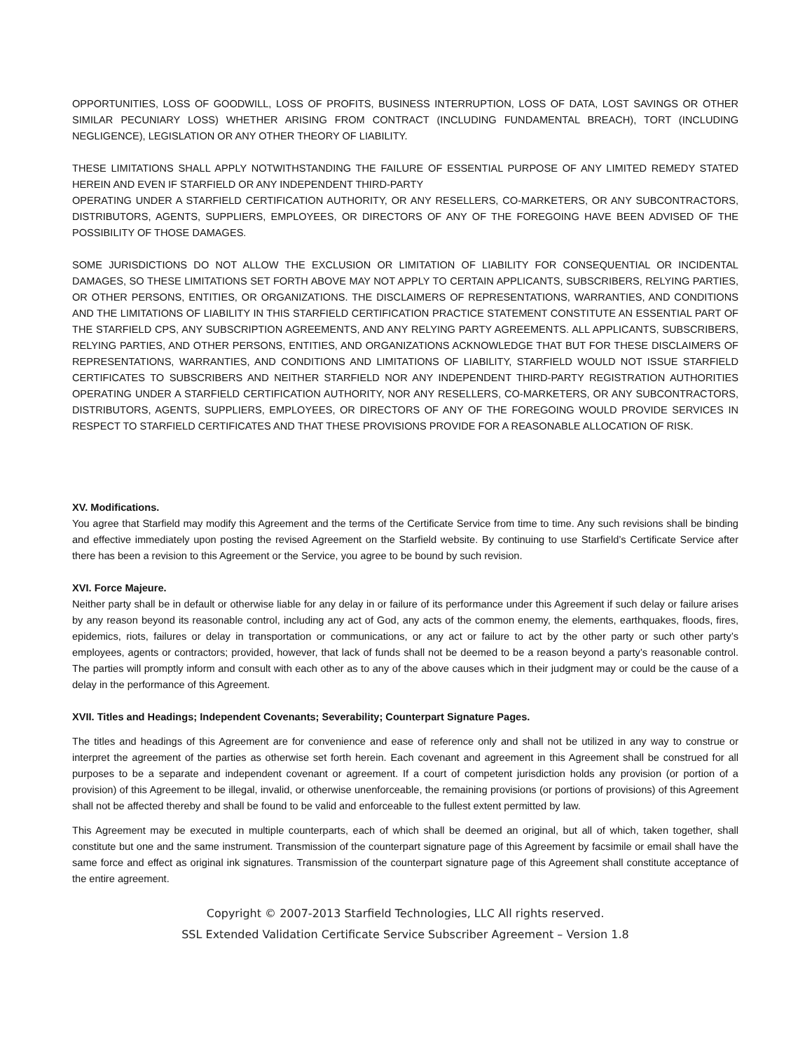OPPORTUNITIES, LOSS OF GOODWILL, LOSS OF PROFITS, BUSINESS INTERRUPTION, LOSS OF DATA, LOST SAVINGS OR OTHER SIMILAR PECUNIARY LOSS) WHETHER ARISING FROM CONTRACT (INCLUDING FUNDAMENTAL BREACH), TORT (INCLUDING NEGLIGENCE), LEGISLATION OR ANY OTHER THEORY OF LIABILITY.
THESE LIMITATIONS SHALL APPLY NOTWITHSTANDING THE FAILURE OF ESSENTIAL PURPOSE OF ANY LIMITED REMEDY STATED HEREIN AND EVEN IF STARFIELD OR ANY INDEPENDENT THIRD-PARTY
OPERATING UNDER A STARFIELD CERTIFICATION AUTHORITY, OR ANY RESELLERS, CO-MARKETERS, OR ANY SUBCONTRACTORS, DISTRIBUTORS, AGENTS, SUPPLIERS, EMPLOYEES, OR DIRECTORS OF ANY OF THE FOREGOING HAVE BEEN ADVISED OF THE POSSIBILITY OF THOSE DAMAGES.
SOME JURISDICTIONS DO NOT ALLOW THE EXCLUSION OR LIMITATION OF LIABILITY FOR CONSEQUENTIAL OR INCIDENTAL DAMAGES, SO THESE LIMITATIONS SET FORTH ABOVE MAY NOT APPLY TO CERTAIN APPLICANTS, SUBSCRIBERS, RELYING PARTIES, OR OTHER PERSONS, ENTITIES, OR ORGANIZATIONS. THE DISCLAIMERS OF REPRESENTATIONS, WARRANTIES, AND CONDITIONS AND THE LIMITATIONS OF LIABILITY IN THIS STARFIELD CERTIFICATION PRACTICE STATEMENT CONSTITUTE AN ESSENTIAL PART OF THE STARFIELD CPS, ANY SUBSCRIPTION AGREEMENTS, AND ANY RELYING PARTY AGREEMENTS. ALL APPLICANTS, SUBSCRIBERS, RELYING PARTIES, AND OTHER PERSONS, ENTITIES, AND ORGANIZATIONS ACKNOWLEDGE THAT BUT FOR THESE DISCLAIMERS OF REPRESENTATIONS, WARRANTIES, AND CONDITIONS AND LIMITATIONS OF LIABILITY, STARFIELD WOULD NOT ISSUE STARFIELD CERTIFICATES TO SUBSCRIBERS AND NEITHER STARFIELD NOR ANY INDEPENDENT THIRD-PARTY REGISTRATION AUTHORITIES OPERATING UNDER A STARFIELD CERTIFICATION AUTHORITY, NOR ANY RESELLERS, CO-MARKETERS, OR ANY SUBCONTRACTORS, DISTRIBUTORS, AGENTS, SUPPLIERS, EMPLOYEES, OR DIRECTORS OF ANY OF THE FOREGOING WOULD PROVIDE SERVICES IN RESPECT TO STARFIELD CERTIFICATES AND THAT THESE PROVISIONS PROVIDE FOR A REASONABLE ALLOCATION OF RISK.
XV. Modifications.
You agree that Starfield may modify this Agreement and the terms of the Certificate Service from time to time. Any such revisions shall be binding and effective immediately upon posting the revised Agreement on the Starfield website. By continuing to use Starfield’s Certificate Service after there has been a revision to this Agreement or the Service, you agree to be bound by such revision.
XVI. Force Majeure.
Neither party shall be in default or otherwise liable for any delay in or failure of its performance under this Agreement if such delay or failure arises by any reason beyond its reasonable control, including any act of God, any acts of the common enemy, the elements, earthquakes, floods, fires, epidemics, riots, failures or delay in transportation or communications, or any act or failure to act by the other party or such other party’s employees, agents or contractors; provided, however, that lack of funds shall not be deemed to be a reason beyond a party’s reasonable control. The parties will promptly inform and consult with each other as to any of the above causes which in their judgment may or could be the cause of a delay in the performance of this Agreement.
XVII. Titles and Headings; Independent Covenants; Severability; Counterpart Signature Pages.
The titles and headings of this Agreement are for convenience and ease of reference only and shall not be utilized in any way to construe or interpret the agreement of the parties as otherwise set forth herein. Each covenant and agreement in this Agreement shall be construed for all purposes to be a separate and independent covenant or agreement. If a court of competent jurisdiction holds any provision (or portion of a provision) of this Agreement to be illegal, invalid, or otherwise unenforceable, the remaining provisions (or portions of provisions) of this Agreement shall not be affected thereby and shall be found to be valid and enforceable to the fullest extent permitted by law.
This Agreement may be executed in multiple counterparts, each of which shall be deemed an original, but all of which, taken together, shall constitute but one and the same instrument. Transmission of the counterpart signature page of this Agreement by facsimile or email shall have the same force and effect as original ink signatures. Transmission of the counterpart signature page of this Agreement shall constitute acceptance of the entire agreement.
Copyright © 2007-2013 Starfield Technologies, LLC All rights reserved.
SSL Extended Validation Certificate Service Subscriber Agreement – Version 1.8